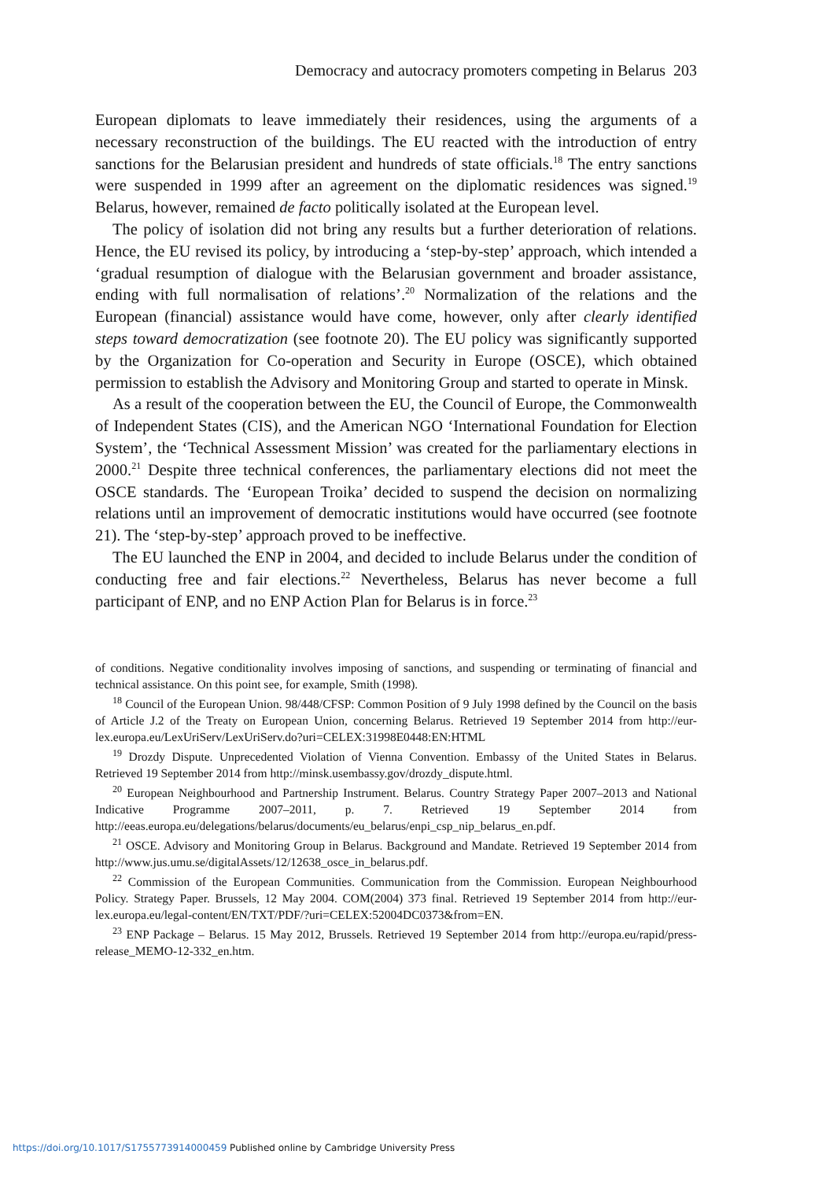Democracy and autocracy promoters competing in Belarus 203
European diplomats to leave immediately their residences, using the arguments of a necessary reconstruction of the buildings. The EU reacted with the introduction of entry sanctions for the Belarusian president and hundreds of state officials.<sup>18</sup> The entry sanctions were suspended in 1999 after an agreement on the diplomatic residences was signed.<sup>19</sup> Belarus, however, remained de facto politically isolated at the European level.
The policy of isolation did not bring any results but a further deterioration of relations. Hence, the EU revised its policy, by introducing a ‘step-by-step’ approach, which intended a ‘gradual resumption of dialogue with the Belarusian government and broader assistance, ending with full normalisation of relations’.<sup>20</sup> Normalization of the relations and the European (financial) assistance would have come, however, only after clearly identified steps toward democratization (see footnote 20). The EU policy was significantly supported by the Organization for Co-operation and Security in Europe (OSCE), which obtained permission to establish the Advisory and Monitoring Group and started to operate in Minsk.
As a result of the cooperation between the EU, the Council of Europe, the Commonwealth of Independent States (CIS), and the American NGO ‘International Foundation for Election System’, the ‘Technical Assessment Mission’ was created for the parliamentary elections in 2000.<sup>21</sup> Despite three technical conferences, the parliamentary elections did not meet the OSCE standards. The ‘European Troika’ decided to suspend the decision on normalizing relations until an improvement of democratic institutions would have occurred (see footnote 21). The ‘step-by-step’ approach proved to be ineffective.
The EU launched the ENP in 2004, and decided to include Belarus under the condition of conducting free and fair elections.<sup>22</sup> Nevertheless, Belarus has never become a full participant of ENP, and no ENP Action Plan for Belarus is in force.<sup>23</sup>
of conditions. Negative conditionality involves imposing of sanctions, and suspending or terminating of financial and technical assistance. On this point see, for example, Smith (1998).
<sup>18</sup> Council of the European Union. 98/448/CFSP: Common Position of 9 July 1998 defined by the Council on the basis of Article J.2 of the Treaty on European Union, concerning Belarus. Retrieved 19 September 2014 from http://eur-lex.europa.eu/LexUriServ/LexUriServ.do?uri=CELEX:31998E0448:EN:HTML
<sup>19</sup> Drozdy Dispute. Unprecedented Violation of Vienna Convention. Embassy of the United States in Belarus. Retrieved 19 September 2014 from http://minsk.usembassy.gov/drozdy_dispute.html.
<sup>20</sup> European Neighbourhood and Partnership Instrument. Belarus. Country Strategy Paper 2007–2013 and National Indicative Programme 2007–2011, p. 7. Retrieved 19 September 2014 from http://eeas.europa.eu/delegations/belarus/documents/eu_belarus/enpi_csp_nip_belarus_en.pdf.
<sup>21</sup> OSCE. Advisory and Monitoring Group in Belarus. Background and Mandate. Retrieved 19 September 2014 from http://www.jus.umu.se/digitalAssets/12/12638_osce_in_belarus.pdf.
<sup>22</sup> Commission of the European Communities. Communication from the Commission. European Neighbourhood Policy. Strategy Paper. Brussels, 12 May 2004. COM(2004) 373 final. Retrieved 19 September 2014 from http://eur-lex.europa.eu/legal-content/EN/TXT/PDF/?uri=CELEX:52004DC0373&from=EN.
<sup>23</sup> ENP Package – Belarus. 15 May 2012, Brussels. Retrieved 19 September 2014 from http://europa.eu/rapid/press-release_MEMO-12-332_en.htm.
https://doi.org/10.1017/S1755773914000459 Published online by Cambridge University Press